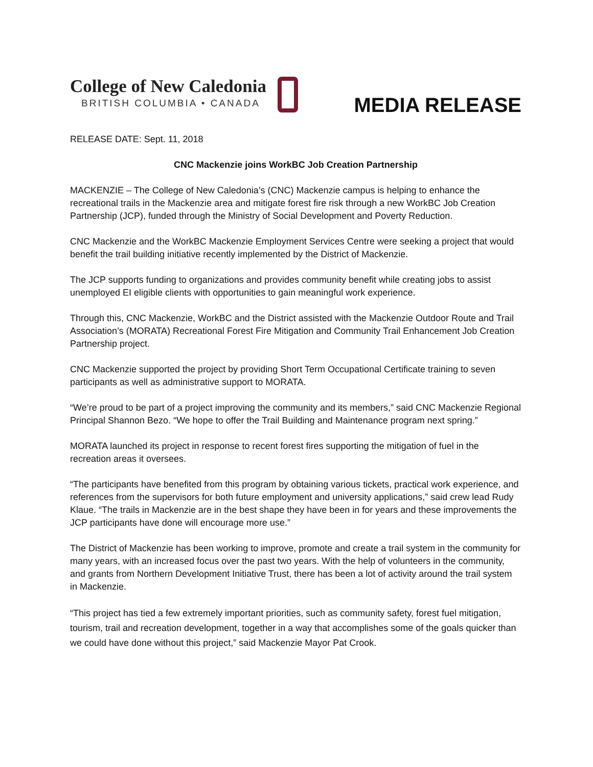College of New Caledonia
BRITISH COLUMBIA • CANADA
MEDIA RELEASE
RELEASE DATE: Sept. 11, 2018
CNC Mackenzie joins WorkBC Job Creation Partnership
MACKENZIE – The College of New Caledonia’s (CNC) Mackenzie campus is helping to enhance the recreational trails in the Mackenzie area and mitigate forest fire risk through a new WorkBC Job Creation Partnership (JCP), funded through the Ministry of Social Development and Poverty Reduction.
CNC Mackenzie and the WorkBC Mackenzie Employment Services Centre were seeking a project that would benefit the trail building initiative recently implemented by the District of Mackenzie.
The JCP supports funding to organizations and provides community benefit while creating jobs to assist unemployed EI eligible clients with opportunities to gain meaningful work experience.
Through this, CNC Mackenzie, WorkBC and the District assisted with the Mackenzie Outdoor Route and Trail Association’s (MORATA) Recreational Forest Fire Mitigation and Community Trail Enhancement Job Creation Partnership project.
CNC Mackenzie supported the project by providing Short Term Occupational Certificate training to seven participants as well as administrative support to MORATA.
“We’re proud to be part of a project improving the community and its members,” said CNC Mackenzie Regional Principal Shannon Bezo. “We hope to offer the Trail Building and Maintenance program next spring.”
MORATA launched its project in response to recent forest fires supporting the mitigation of fuel in the recreation areas it oversees.
“The participants have benefited from this program by obtaining various tickets, practical work experience, and references from the supervisors for both future employment and university applications,” said crew lead Rudy Klaue. “The trails in Mackenzie are in the best shape they have been in for years and these improvements the JCP participants have done will encourage more use.”
The District of Mackenzie has been working to improve, promote and create a trail system in the community for many years, with an increased focus over the past two years. With the help of volunteers in the community, and grants from Northern Development Initiative Trust, there has been a lot of activity around the trail system in Mackenzie.
“This project has tied a few extremely important priorities, such as community safety, forest fuel mitigation, tourism, trail and recreation development, together in a way that accomplishes some of the goals quicker than we could have done without this project,” said Mackenzie Mayor Pat Crook.